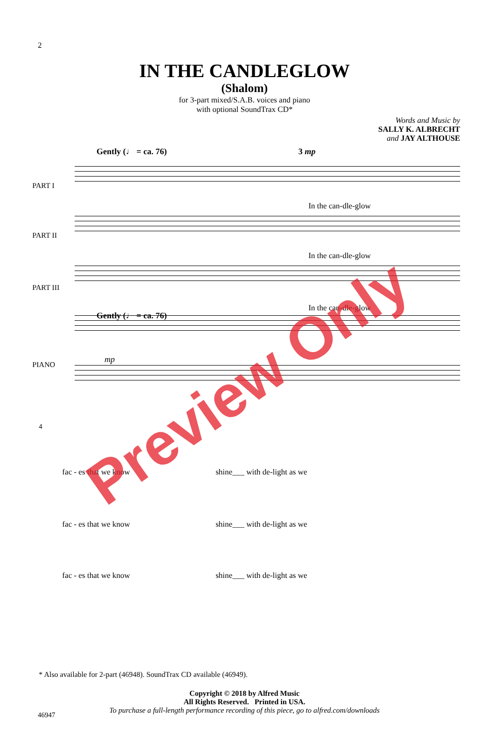2
IN THE CANDLEGLOW
(Shalom)
for 3-part mixed/S.A.B. voices and piano
with optional SoundTrax CD*
Words and Music by
SALLY K. ALBRECHT
and JAY ALTHOUSE
Gently (♩ = ca. 76) 3 mp
PART I
In the can-dle-glow
PART II
In the can-dle-glow
PART III
In the can-dle-glow
PIANO
Gently (♩ = ca. 76)
mp
4
fac - es that we know shine___ with de-light as we
fac - es that we know shine___ with de-light as we
fac - es that we know shine___ with de-light as we
* Also available for 2-part (46948). SoundTrax CD available (46949).
Copyright © 2018 by Alfred Music
All Rights Reserved. Printed in USA.
To purchase a full-length performance recording of this piece, go to alfred.com/downloads
46947
Preview Only